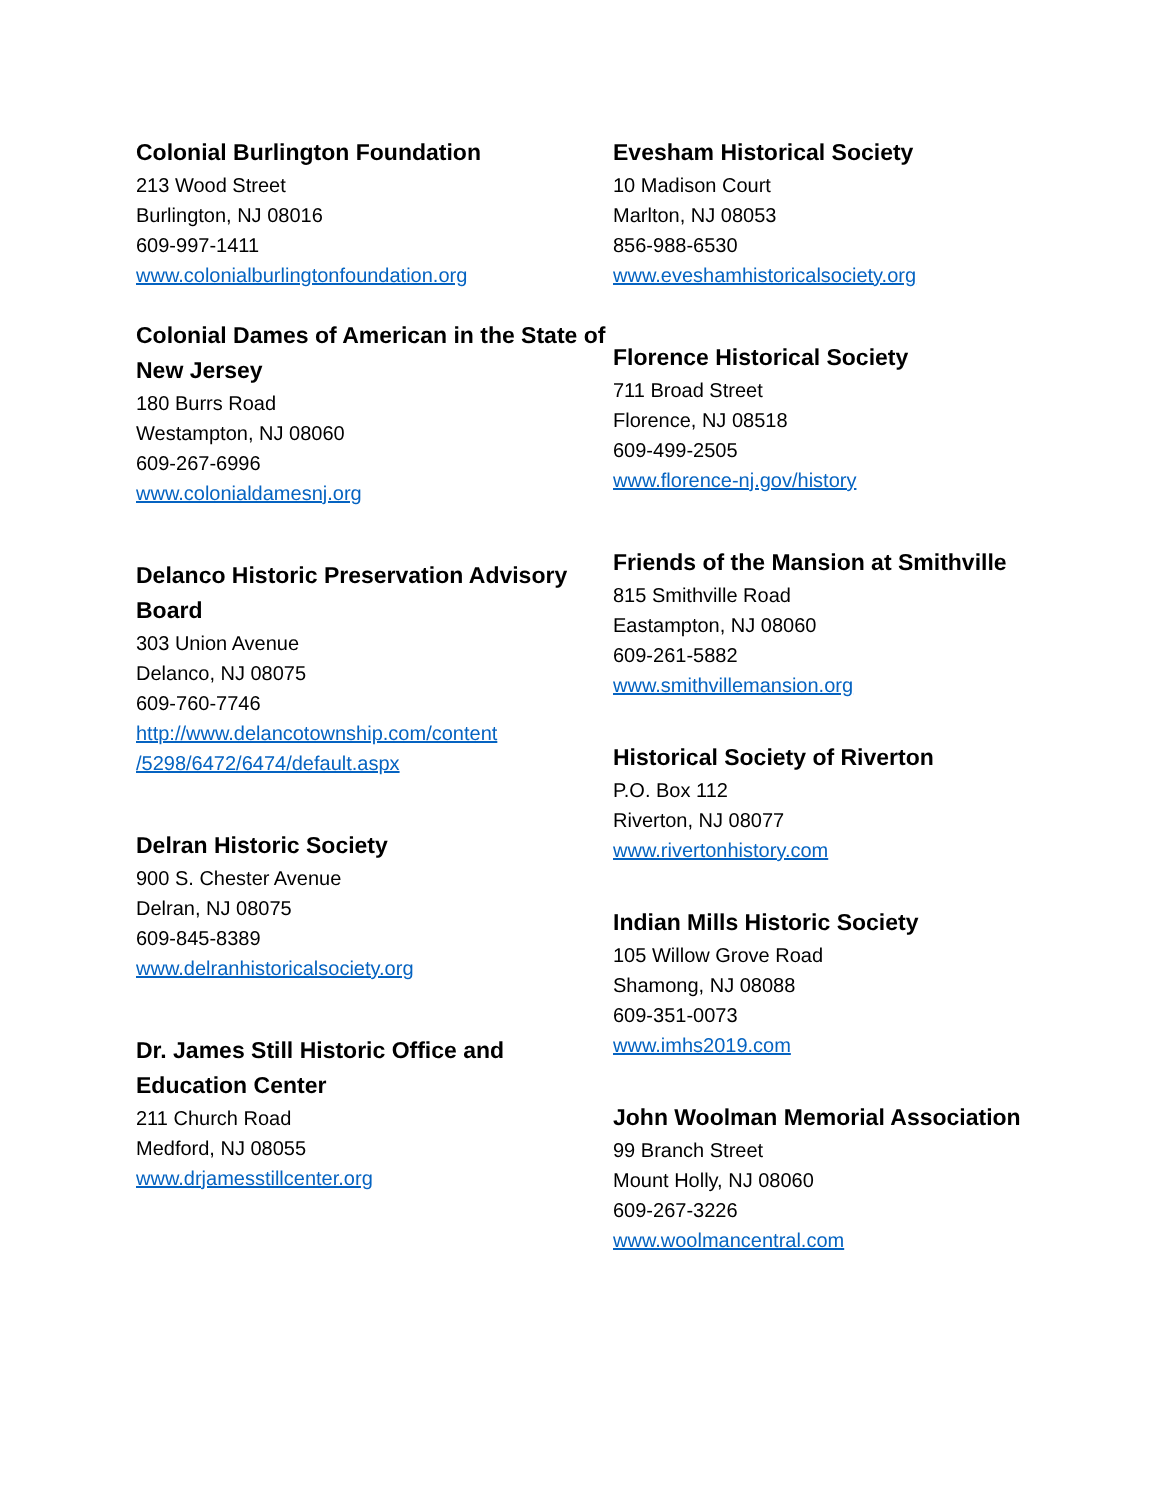Colonial Burlington Foundation
213 Wood Street
Burlington, NJ 08016
609-997-1411
www.colonialburlingtonfoundation.org
Colonial Dames of American in the State of New Jersey
180 Burrs Road
Westampton, NJ 08060
609-267-6996
www.colonialdamesnj.org
Delanco Historic Preservation Advisory Board
303 Union Avenue
Delanco, NJ 08075
609-760-7746
http://www.delancotownship.com/content
/5298/6472/6474/default.aspx
Delran Historic Society
900 S. Chester Avenue
Delran, NJ 08075
609-845-8389
www.delranhistoricalsociety.org
Dr. James Still Historic Office and Education Center
211 Church Road
Medford, NJ 08055
www.drjamesstillcenter.org
Evesham Historical Society
10 Madison Court
Marlton, NJ 08053
856-988-6530
www.eveshamhistoricalsociety.org
Florence Historical Society
711 Broad Street
Florence, NJ 08518
609-499-2505
www.florence-nj.gov/history
Friends of the Mansion at Smithville
815 Smithville Road
Eastampton, NJ 08060
609-261-5882
www.smithvillemansion.org
Historical Society of Riverton
P.O. Box 112
Riverton, NJ 08077
www.rivertonhistory.com
Indian Mills Historic Society
105 Willow Grove Road
Shamong, NJ 08088
609-351-0073
www.imhs2019.com
John Woolman Memorial Association
99 Branch Street
Mount Holly, NJ 08060
609-267-3226
www.woolmancentral.com